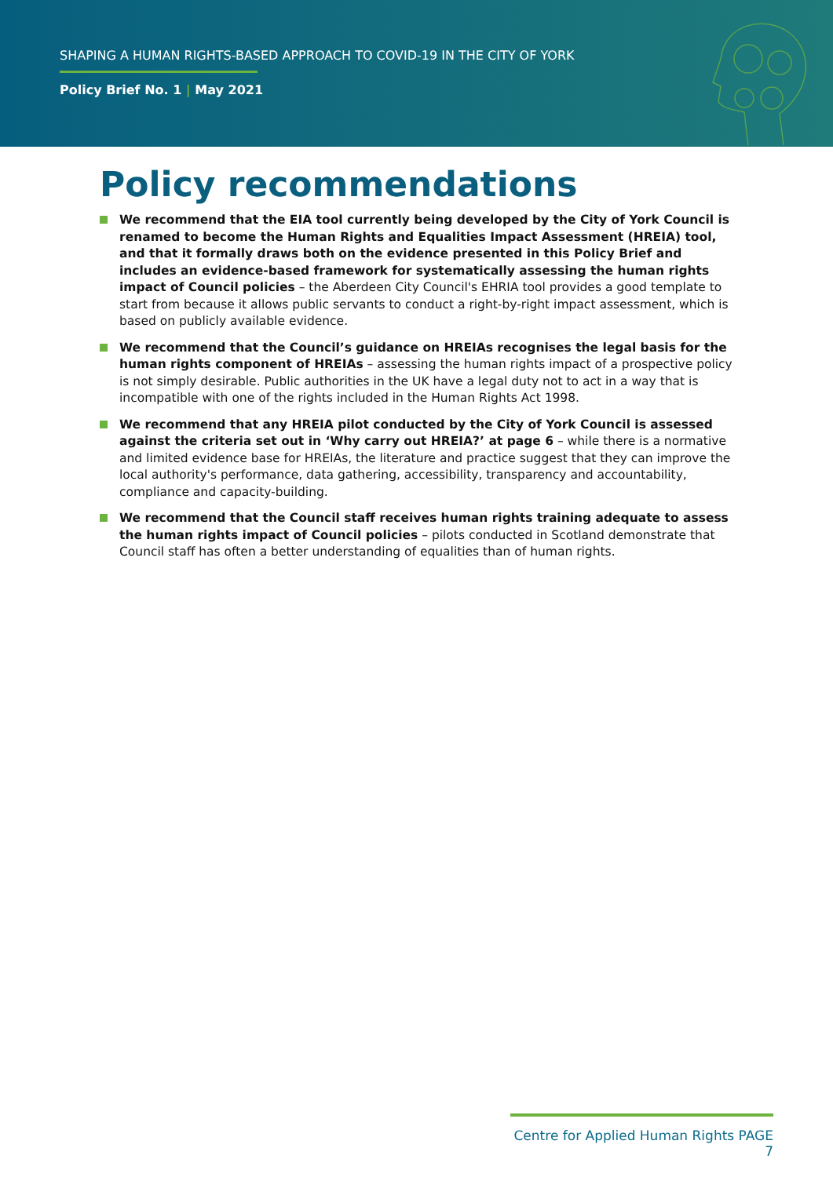SHAPING A HUMAN RIGHTS-BASED APPROACH TO COVID-19 IN THE CITY OF YORK
Policy Brief No. 1 | May 2021
Policy recommendations
We recommend that the EIA tool currently being developed by the City of York Council is renamed to become the Human Rights and Equalities Impact Assessment (HREIA) tool, and that it formally draws both on the evidence presented in this Policy Brief and includes an evidence-based framework for systematically assessing the human rights impact of Council policies – the Aberdeen City Council's EHRIA tool provides a good template to start from because it allows public servants to conduct a right-by-right impact assessment, which is based on publicly available evidence.
We recommend that the Council’s guidance on HREIAs recognises the legal basis for the human rights component of HREIAs – assessing the human rights impact of a prospective policy is not simply desirable. Public authorities in the UK have a legal duty not to act in a way that is incompatible with one of the rights included in the Human Rights Act 1998.
We recommend that any HREIA pilot conducted by the City of York Council is assessed against the criteria set out in ‘Why carry out HREIA?’ at page 6 – while there is a normative and limited evidence base for HREIAs, the literature and practice suggest that they can improve the local authority's performance, data gathering, accessibility, transparency and accountability, compliance and capacity-building.
We recommend that the Council staff receives human rights training adequate to assess the human rights impact of Council policies – pilots conducted in Scotland demonstrate that Council staff has often a better understanding of equalities than of human rights.
Centre for Applied Human Rights PAGE 7